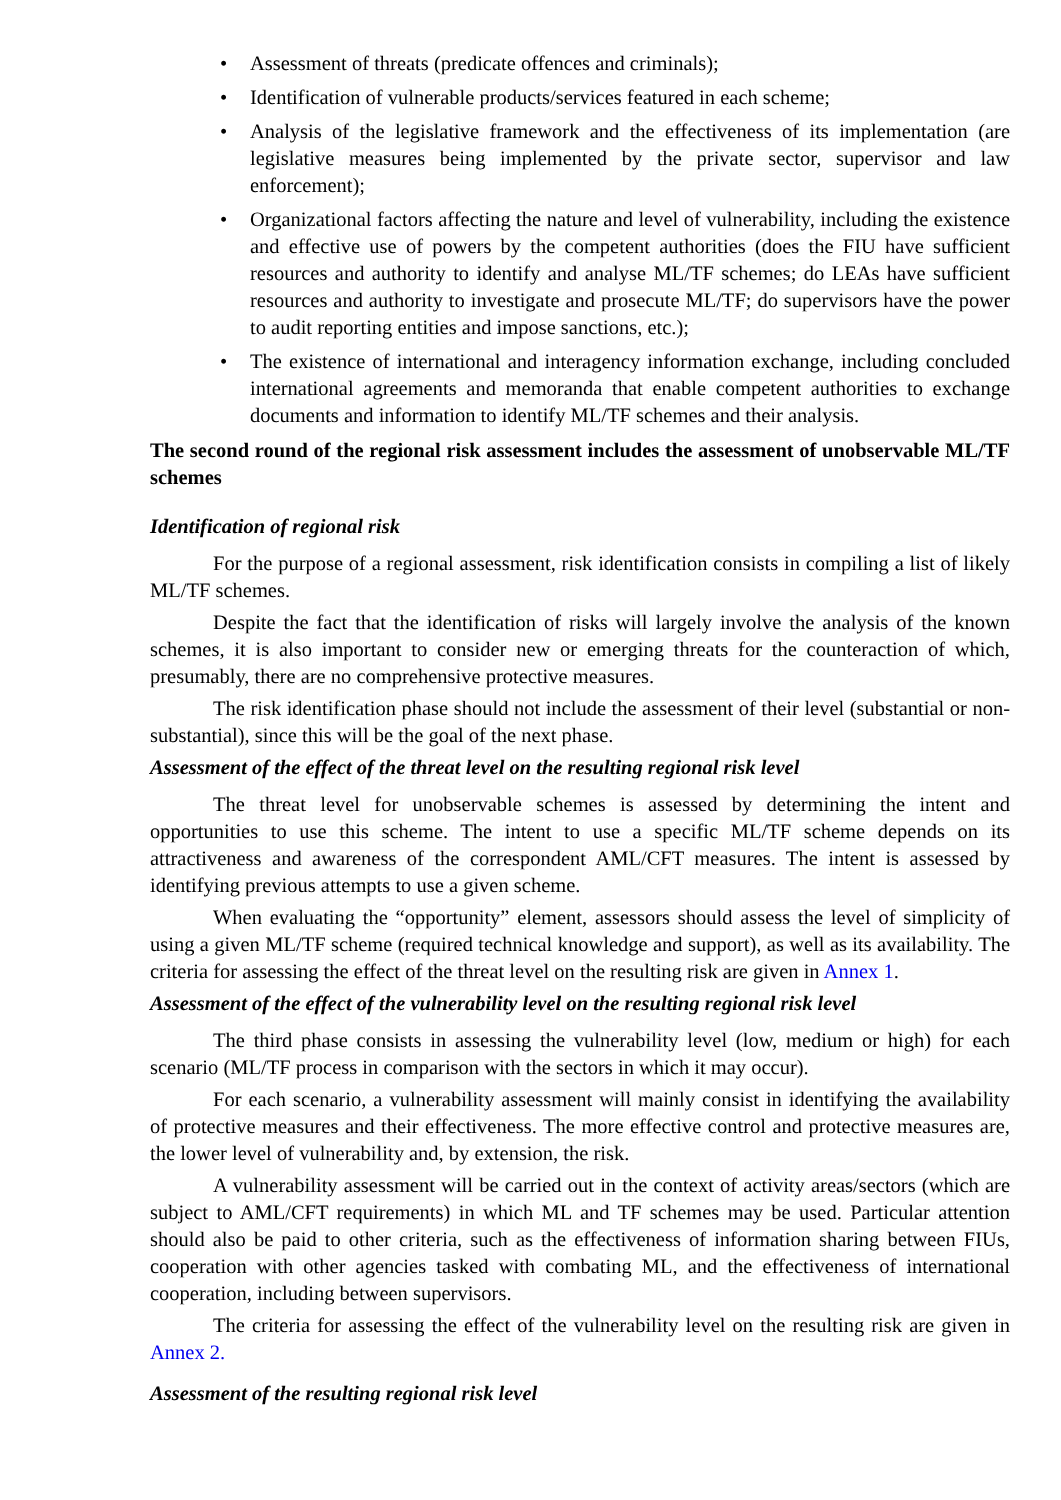• Assessment of threats (predicate offences and criminals);
• Identification of vulnerable products/services featured in each scheme;
• Analysis of the legislative framework and the effectiveness of its implementation (are legislative measures being implemented by the private sector, supervisor and law enforcement);
• Organizational factors affecting the nature and level of vulnerability, including the existence and effective use of powers by the competent authorities (does the FIU have sufficient resources and authority to identify and analyse ML/TF schemes; do LEAs have sufficient resources and authority to investigate and prosecute ML/TF; do supervisors have the power to audit reporting entities and impose sanctions, etc.);
• The existence of international and interagency information exchange, including concluded international agreements and memoranda that enable competent authorities to exchange documents and information to identify ML/TF schemes and their analysis.
The second round of the regional risk assessment includes the assessment of unobservable ML/TF schemes
Identification of regional risk
For the purpose of a regional assessment, risk identification consists in compiling a list of likely ML/TF schemes.
Despite the fact that the identification of risks will largely involve the analysis of the known schemes, it is also important to consider new or emerging threats for the counteraction of which, presumably, there are no comprehensive protective measures.
The risk identification phase should not include the assessment of their level (substantial or non-substantial), since this will be the goal of the next phase.
Assessment of the effect of the threat level on the resulting regional risk level
The threat level for unobservable schemes is assessed by determining the intent and opportunities to use this scheme. The intent to use a specific ML/TF scheme depends on its attractiveness and awareness of the correspondent AML/CFT measures. The intent is assessed by identifying previous attempts to use a given scheme.
When evaluating the “opportunity” element, assessors should assess the level of simplicity of using a given ML/TF scheme (required technical knowledge and support), as well as its availability. The criteria for assessing the effect of the threat level on the resulting risk are given in Annex 1.
Assessment of the effect of the vulnerability level on the resulting regional risk level
The third phase consists in assessing the vulnerability level (low, medium or high) for each scenario (ML/TF process in comparison with the sectors in which it may occur).
For each scenario, a vulnerability assessment will mainly consist in identifying the availability of protective measures and their effectiveness. The more effective control and protective measures are, the lower level of vulnerability and, by extension, the risk.
A vulnerability assessment will be carried out in the context of activity areas/sectors (which are subject to AML/CFT requirements) in which ML and TF schemes may be used. Particular attention should also be paid to other criteria, such as the effectiveness of information sharing between FIUs, cooperation with other agencies tasked with combating ML, and the effectiveness of international cooperation, including between supervisors.
The criteria for assessing the effect of the vulnerability level on the resulting risk are given in Annex 2.
Assessment of the resulting regional risk level